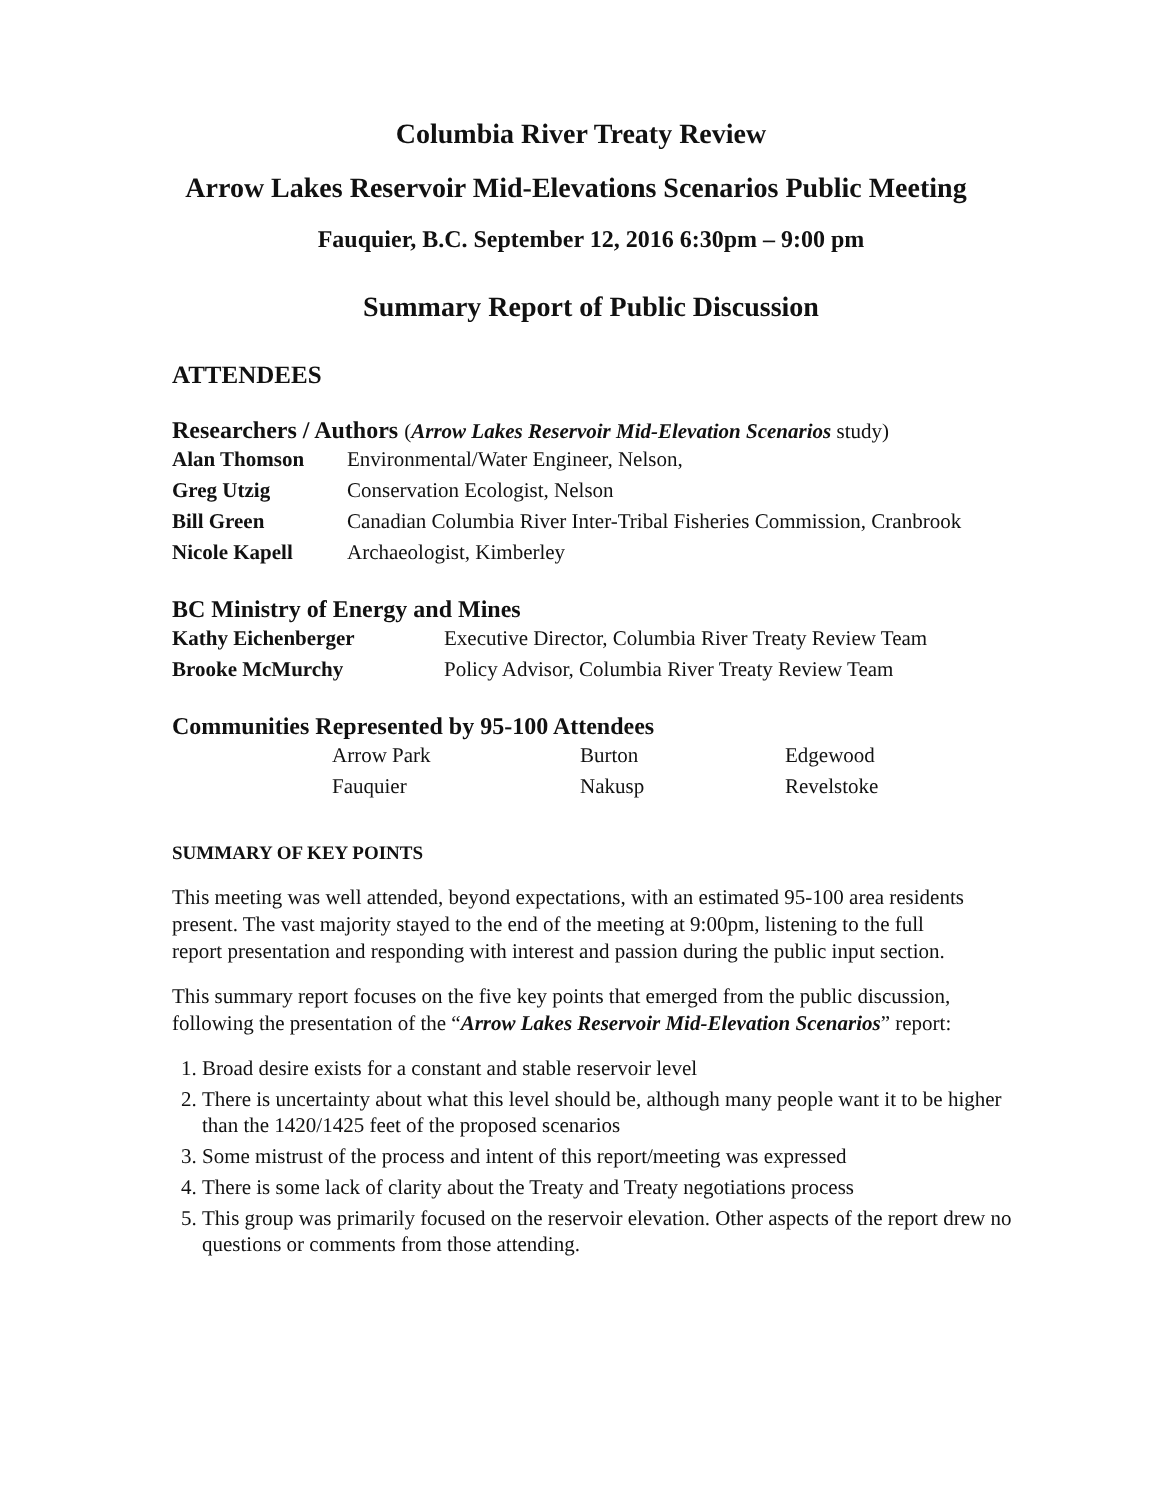Columbia River Treaty Review
Arrow Lakes Reservoir Mid-Elevations Scenarios Public Meeting
Fauquier, B.C. September 12, 2016 6:30pm – 9:00 pm
Summary Report of Public Discussion
ATTENDEES
Researchers / Authors (Arrow Lakes Reservoir Mid-Elevation Scenarios study)
| Alan Thomson | Environmental/Water Engineer, Nelson, |
| Greg Utzig | Conservation Ecologist, Nelson |
| Bill Green | Canadian Columbia River Inter-Tribal Fisheries Commission, Cranbrook |
| Nicole Kapell | Archaeologist, Kimberley |
BC Ministry of Energy and Mines
| Kathy Eichenberger | Executive Director, Columbia River Treaty Review Team |
| Brooke McMurchy | Policy Advisor, Columbia River Treaty Review Team |
Communities Represented by 95-100 Attendees
| Arrow Park | Burton | Edgewood |
| Fauquier | Nakusp | Revelstoke |
SUMMARY OF KEY POINTS
This meeting was well attended, beyond expectations, with an estimated 95-100 area residents present. The vast majority stayed to the end of the meeting at 9:00pm, listening to the full report presentation and responding with interest and passion during the public input section.
This summary report focuses on the five key points that emerged from the public discussion, following the presentation of the “Arrow Lakes Reservoir Mid-Elevation Scenarios” report:
1. Broad desire exists for a constant and stable reservoir level
2. There is uncertainty about what this level should be, although many people want it to be higher than the 1420/1425 feet of the proposed scenarios
3. Some mistrust of the process and intent of this report/meeting was expressed
4. There is some lack of clarity about the Treaty and Treaty negotiations process
5. This group was primarily focused on the reservoir elevation. Other aspects of the report drew no questions or comments from those attending.